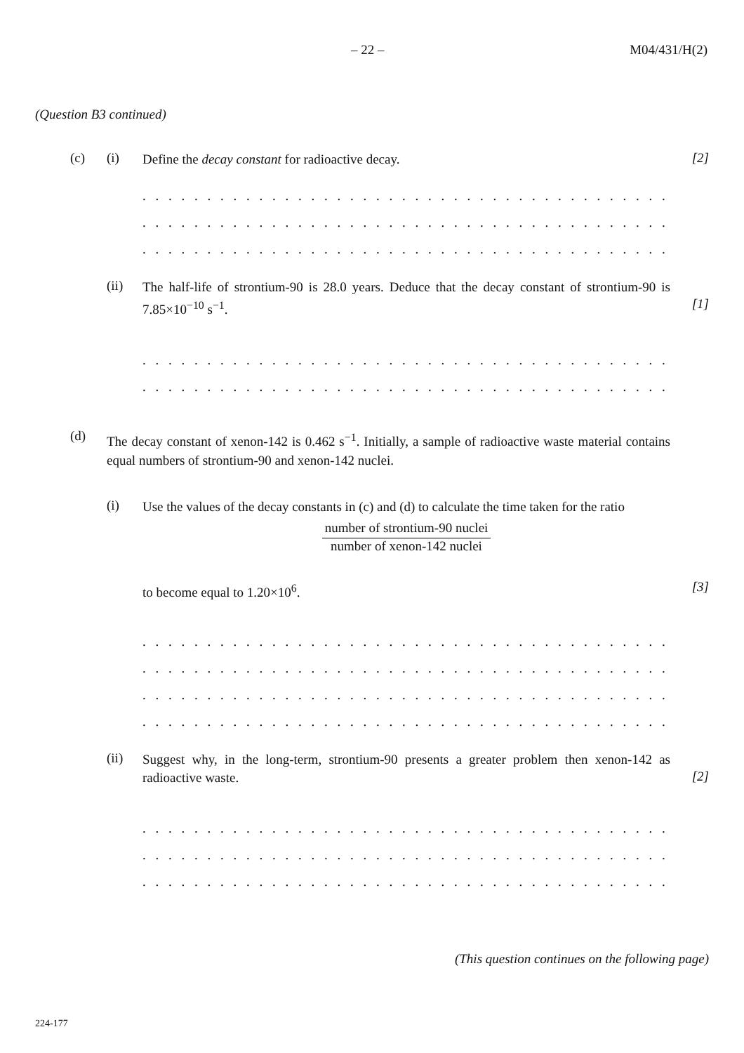– 22 – M04/431/H(2)
(Question B3 continued)
(c) (i) Define the decay constant for radioactive decay. [2]
. . . . . . . . . . . . . . . . . . . . . . . . . . . . . . . . . . . . . . . . . . . . . . . . . . . . . . . . . . . . .
. . . . . . . . . . . . . . . . . . . . . . . . . . . . . . . . . . . . . . . . . . . . . . . . . . . . . . . . . . . . .
. . . . . . . . . . . . . . . . . . . . . . . . . . . . . . . . . . . . . . . . . . . . . . . . . . . . . . . . . . . . .
(ii) The half-life of strontium-90 is 28.0 years. Deduce that the decay constant of strontium-90 is 7.85×10<sup>−10</sup> s<sup>−1</sup>.
[1]
. . . . . . . . . . . . . . . . . . . . . . . . . . . . . . . . . . . . . . . . . . . . . . . . . . . . . . . . . . . . .
. . . . . . . . . . . . . . . . . . . . . . . . . . . . . . . . . . . . . . . . . . . . . . . . . . . . . . . . . . . . .
(d) The decay constant of xenon-142 is 0.462 s<sup>−1</sup>. Initially, a sample of radioactive waste material contains equal numbers of strontium-90 and xenon-142 nuclei.
(i) Use the values of the decay constants in (c) and (d) to calculate the time taken for the ratio
number of strontium-90 nuclei
number of xenon-142 nuclei
to become equal to 1.20×10<sup>6</sup>. [3]
. . . . . . . . . . . . . . . . . . . . . . . . . . . . . . . . . . . . . . . . . . . . . . . . . . . . . . . . . . . . .
. . . . . . . . . . . . . . . . . . . . . . . . . . . . . . . . . . . . . . . . . . . . . . . . . . . . . . . . . . . . .
. . . . . . . . . . . . . . . . . . . . . . . . . . . . . . . . . . . . . . . . . . . . . . . . . . . . . . . . . . . . .
. . . . . . . . . . . . . . . . . . . . . . . . . . . . . . . . . . . . . . . . . . . . . . . . . . . . . . . . . . . . .
(ii) Suggest why, in the long-term, strontium-90 presents a greater problem then xenon-142 as radioactive waste.
[2]
. . . . . . . . . . . . . . . . . . . . . . . . . . . . . . . . . . . . . . . . . . . . . . . . . . . . . . . . . . . . .
. . . . . . . . . . . . . . . . . . . . . . . . . . . . . . . . . . . . . . . . . . . . . . . . . . . . . . . . . . . . .
. . . . . . . . . . . . . . . . . . . . . . . . . . . . . . . . . . . . . . . . . . . . . . . . . . . . . . . . . . . . .
(This question continues on the following page)
224-177